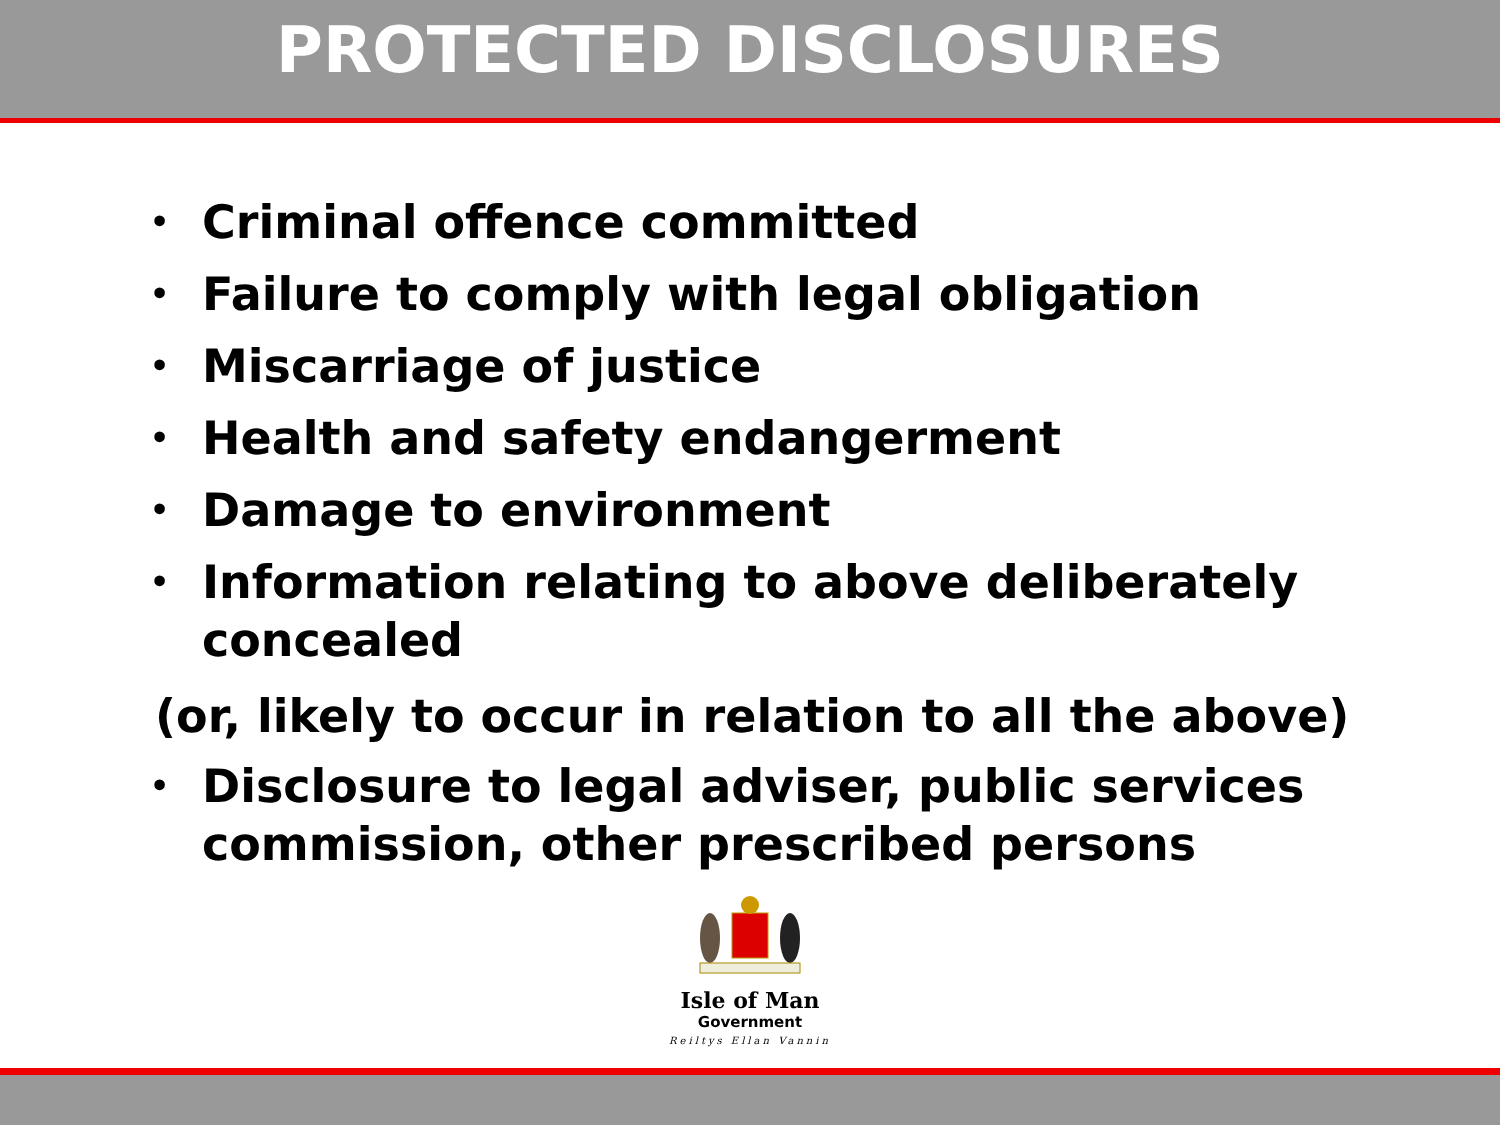PROTECTED DISCLOSURES
• Criminal offence committed
• Failure to comply with legal obligation
• Miscarriage of justice
• Health and safety endangerment
• Damage to environment
• Information relating to above deliberately concealed
(or, likely to occur in relation to all the above)
• Disclosure to legal adviser, public services commission, other prescribed persons
Isle of Man
Government
Reiltys Ellan Vannin